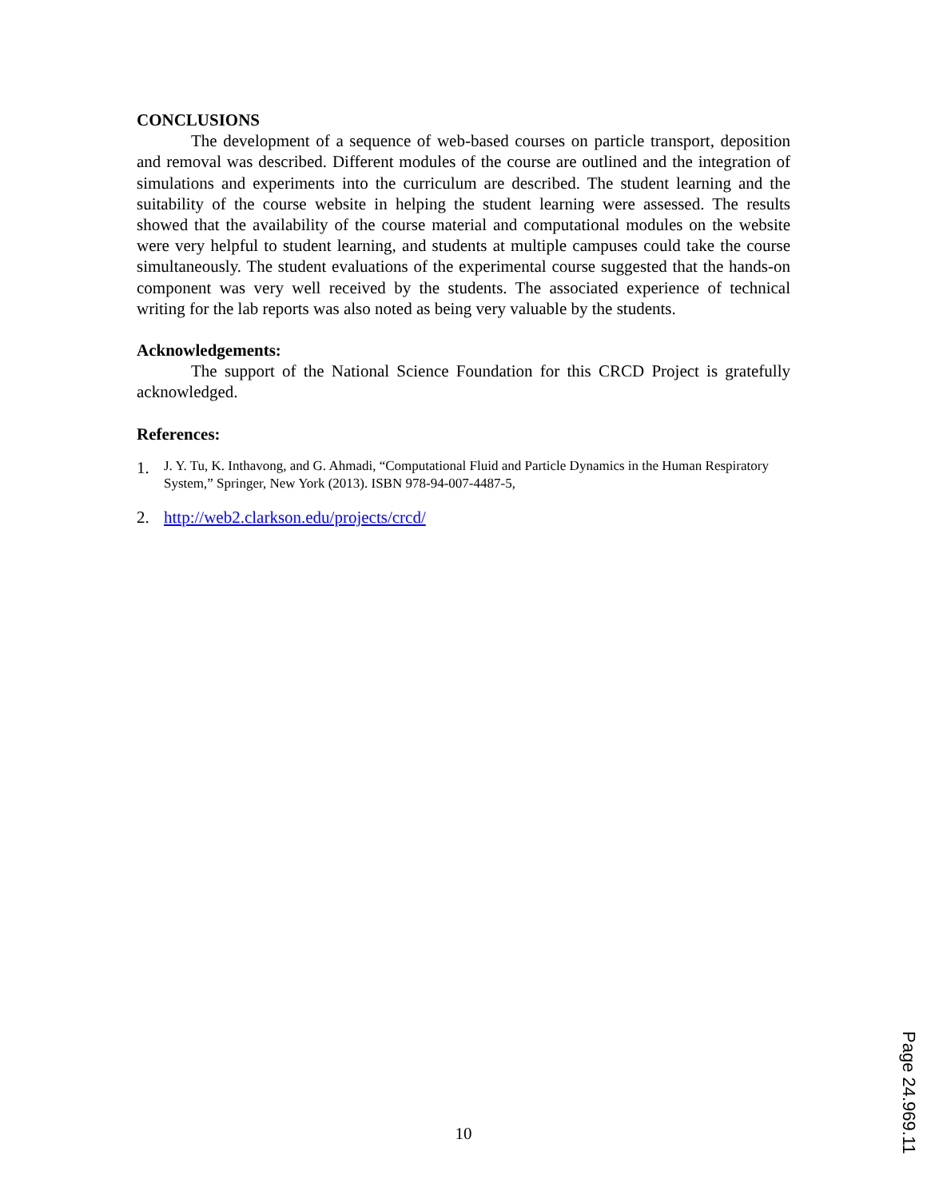CONCLUSIONS
The development of a sequence of web-based courses on particle transport, deposition and removal was described. Different modules of the course are outlined and the integration of simulations and experiments into the curriculum are described. The student learning and the suitability of the course website in helping the student learning were assessed. The results showed that the availability of the course material and computational modules on the website were very helpful to student learning, and students at multiple campuses could take the course simultaneously. The student evaluations of the experimental course suggested that the hands-on component was very well received by the students. The associated experience of technical writing for the lab reports was also noted as being very valuable by the students.
Acknowledgements:
The support of the National Science Foundation for this CRCD Project is gratefully acknowledged.
References:
1. J. Y. Tu, K. Inthavong, and G. Ahmadi, “Computational Fluid and Particle Dynamics in the Human Respiratory System,” Springer, New York (2013). ISBN 978-94-007-4487-5,
2. http://web2.clarkson.edu/projects/crcd/
10
Page 24.969.11